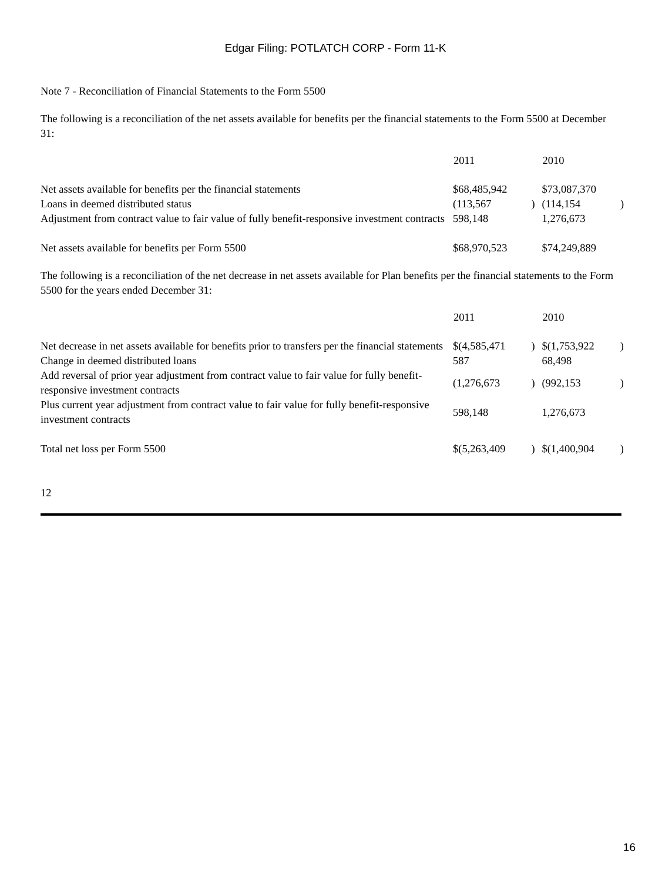Edgar Filing: POTLATCH CORP - Form 11-K
Note 7 - Reconciliation of Financial Statements to the Form 5500
The following is a reconciliation of the net assets available for benefits per the financial statements to the Form 5500 at December 31:
| | 2011 | | 2010 | |
| Net assets available for benefits per the financial statements | $68,485,942 | | $73,087,370 | |
| Loans in deemed distributed status | (113,567 | ) | (114,154 | ) |
| Adjustment from contract value to fair value of fully benefit-responsive investment contracts | 598,148 | | 1,276,673 | |
| Net assets available for benefits per Form 5500 | $68,970,523 | | $74,249,889 | |
The following is a reconciliation of the net decrease in net assets available for Plan benefits per the financial statements to the Form 5500 for the years ended December 31:
| | 2011 | | 2010 | |
| Net decrease in net assets available for benefits prior to transfers per the financial statements | $(4,585,471 | ) | $(1,753,922 | ) |
| Change in deemed distributed loans | 587 | | 68,498 | |
| Add reversal of prior year adjustment from contract value to fair value for fully benefit-responsive investment contracts | (1,276,673 | ) | (992,153 | ) |
| Plus current year adjustment from contract value to fair value for fully benefit-responsive investment contracts | 598,148 | | 1,276,673 | |
| Total net loss per Form 5500 | $(5,263,409 | ) | $(1,400,904 | ) |
12
16